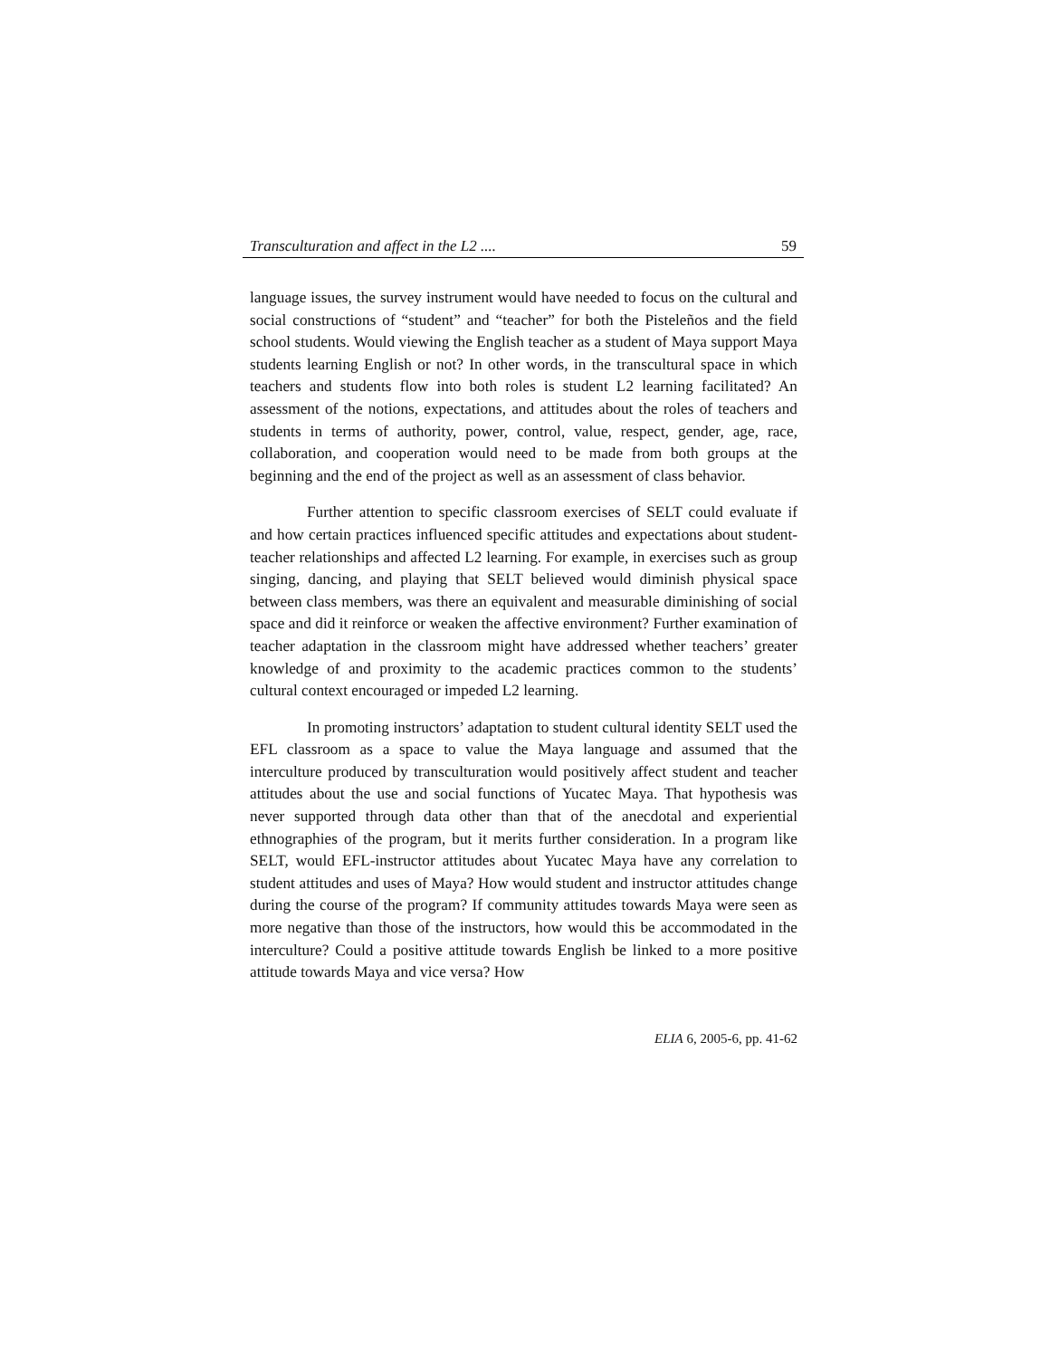Transculturation and affect in the L2 .... 59
language issues, the survey instrument would have needed to focus on the cultural and social constructions of “student” and “teacher” for both the Pisteleños and the field school students. Would viewing the English teacher as a student of Maya support Maya students learning English or not? In other words, in the transcultural space in which teachers and students flow into both roles is student L2 learning facilitated? An assessment of the notions, expectations, and attitudes about the roles of teachers and students in terms of authority, power, control, value, respect, gender, age, race, collaboration, and cooperation would need to be made from both groups at the beginning and the end of the project as well as an assessment of class behavior.
Further attention to specific classroom exercises of SELT could evaluate if and how certain practices influenced specific attitudes and expectations about student-teacher relationships and affected L2 learning. For example, in exercises such as group singing, dancing, and playing that SELT believed would diminish physical space between class members, was there an equivalent and measurable diminishing of social space and did it reinforce or weaken the affective environment? Further examination of teacher adaptation in the classroom might have addressed whether teachers’ greater knowledge of and proximity to the academic practices common to the students’ cultural context encouraged or impeded L2 learning.
In promoting instructors’ adaptation to student cultural identity SELT used the EFL classroom as a space to value the Maya language and assumed that the interculture produced by transculturation would positively affect student and teacher attitudes about the use and social functions of Yucatec Maya. That hypothesis was never supported through data other than that of the anecdotal and experiential ethnographies of the program, but it merits further consideration. In a program like SELT, would EFL-instructor attitudes about Yucatec Maya have any correlation to student attitudes and uses of Maya? How would student and instructor attitudes change during the course of the program? If community attitudes towards Maya were seen as more negative than those of the instructors, how would this be accommodated in the interculture? Could a positive attitude towards English be linked to a more positive attitude towards Maya and vice versa? How
ELIA 6, 2005-6, pp. 41-62